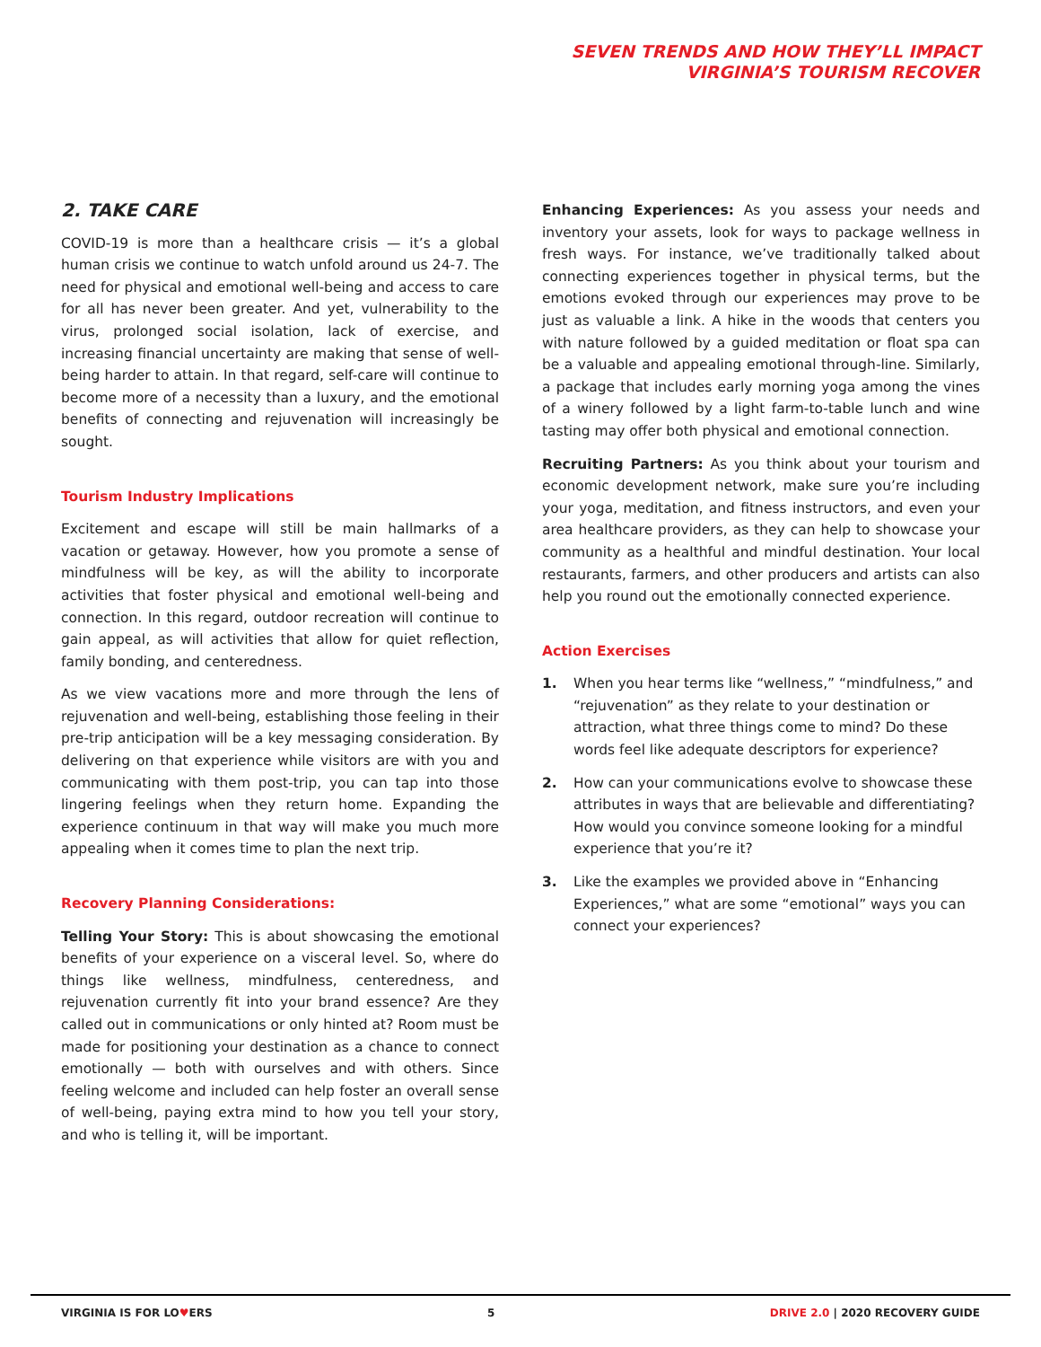SEVEN TRENDS AND HOW THEY’LL IMPACT
VIRGINIA’S TOURISM RECOVER
2. TAKE CARE
COVID-19 is more than a healthcare crisis — it’s a global human crisis we continue to watch unfold around us 24-7. The need for physical and emotional well-being and access to care for all has never been greater. And yet, vulnerability to the virus, prolonged social isolation, lack of exercise, and increasing financial uncertainty are making that sense of well-being harder to attain. In that regard, self-care will continue to become more of a necessity than a luxury, and the emotional benefits of connecting and rejuvenation will increasingly be sought.
Tourism Industry Implications
Excitement and escape will still be main hallmarks of a vacation or getaway. However, how you promote a sense of mindfulness will be key, as will the ability to incorporate activities that foster physical and emotional well-being and connection. In this regard, outdoor recreation will continue to gain appeal, as will activities that allow for quiet reflection, family bonding, and centeredness.
As we view vacations more and more through the lens of rejuvenation and well-being, establishing those feeling in their pre-trip anticipation will be a key messaging consideration. By delivering on that experience while visitors are with you and communicating with them post-trip, you can tap into those lingering feelings when they return home. Expanding the experience continuum in that way will make you much more appealing when it comes time to plan the next trip.
Recovery Planning Considerations:
Telling Your Story: This is about showcasing the emotional benefits of your experience on a visceral level. So, where do things like wellness, mindfulness, centeredness, and rejuvenation currently fit into your brand essence? Are they called out in communications or only hinted at? Room must be made for positioning your destination as a chance to connect emotionally — both with ourselves and with others. Since feeling welcome and included can help foster an overall sense of well-being, paying extra mind to how you tell your story, and who is telling it, will be important.
Enhancing Experiences: As you assess your needs and inventory your assets, look for ways to package wellness in fresh ways. For instance, we’ve traditionally talked about connecting experiences together in physical terms, but the emotions evoked through our experiences may prove to be just as valuable a link. A hike in the woods that centers you with nature followed by a guided meditation or float spa can be a valuable and appealing emotional through-line. Similarly, a package that includes early morning yoga among the vines of a winery followed by a light farm-to-table lunch and wine tasting may offer both physical and emotional connection.
Recruiting Partners: As you think about your tourism and economic development network, make sure you’re including your yoga, meditation, and fitness instructors, and even your area healthcare providers, as they can help to showcase your community as a healthful and mindful destination. Your local restaurants, farmers, and other producers and artists can also help you round out the emotionally connected experience.
Action Exercises
1. When you hear terms like “wellness,” “mindfulness,” and “rejuvenation” as they relate to your destination or attraction, what three things come to mind? Do these words feel like adequate descriptors for experience?
2. How can your communications evolve to showcase these attributes in ways that are believable and differentiating? How would you convince someone looking for a mindful experience that you’re it?
3. Like the examples we provided above in “Enhancing Experiences,” what are some “emotional” ways you can connect your experiences?
VIRGINIA IS FOR LO♥ERS 5 DRIVE 2.0 | 2020 RECOVERY GUIDE